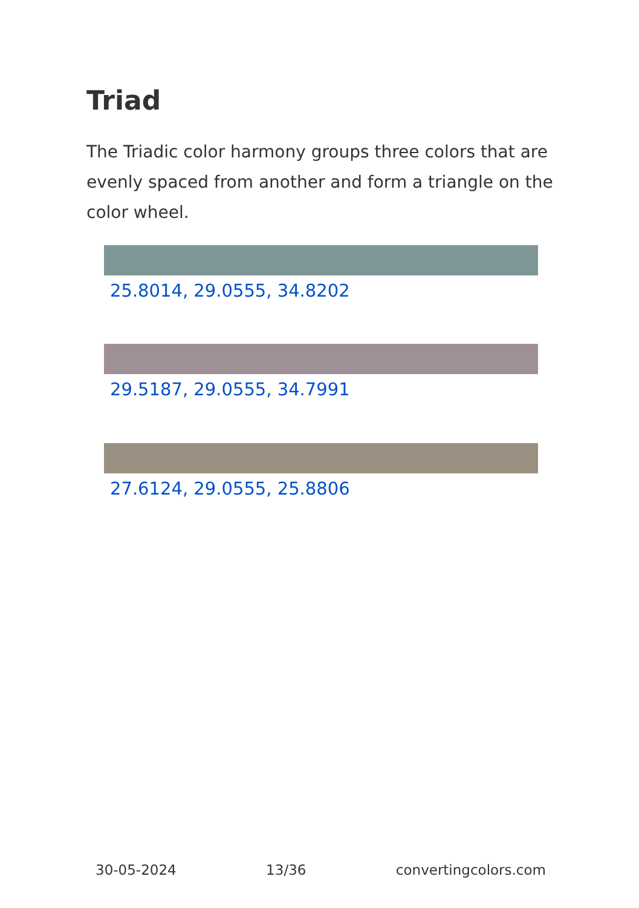Triad
The Triadic color harmony groups three colors that are evenly spaced from another and form a triangle on the color wheel.
25.8014, 29.0555, 34.8202
29.5187, 29.0555, 34.7991
27.6124, 29.0555, 25.8806
30-05-2024 13/36 convertingcolors.com